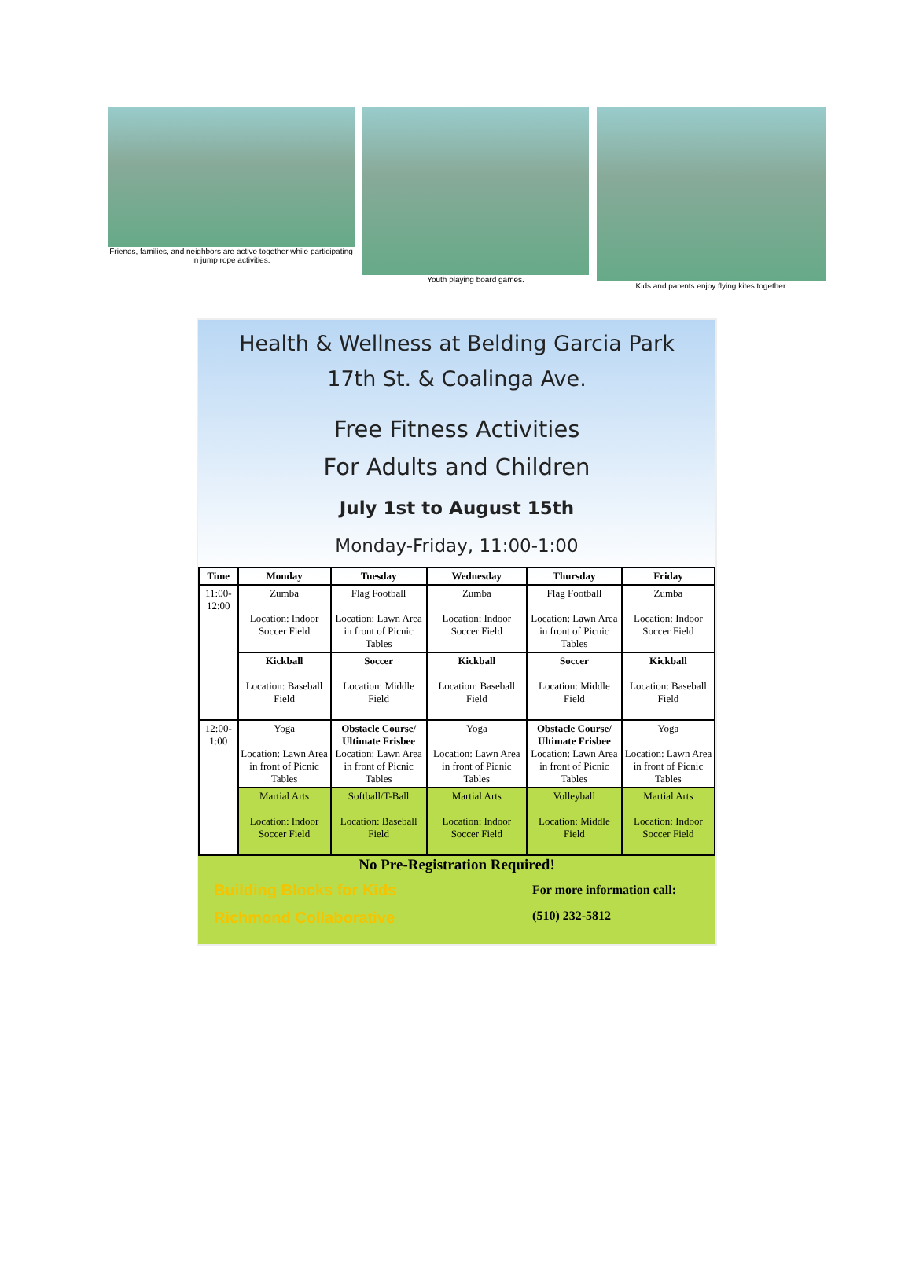Friends, families, and neighbors are active together while participating in jump rope activities.
Youth playing board games. Kids and parents enjoy flying kites together.
Health & Wellness at Belding Garcia Park
17th St. & Coalinga Ave.
Free Fitness Activities
For Adults and Children
July 1st to August 15th
Monday-Friday, 11:00-1:00
| Time | Monday | Tuesday | Wednesday | Thursday | Friday |
| --- | --- | --- | --- | --- | --- |
| 11:00-12:00 | Zumba Location: Indoor Soccer Field | Flag Football Location: Lawn Area in front of Picnic Tables | Zumba Location: Indoor Soccer Field | Flag Football Location: Lawn Area in front of Picnic Tables | Zumba Location: Indoor Soccer Field |
| | Kickball Location: Baseball Field | Soccer Location: Middle Field | Kickball Location: Baseball Field | Soccer Location: Middle Field | Kickball Location: Baseball Field |
| 12:00-1:00 | Yoga Location: Lawn Area in front of Picnic Tables | Obstacle Course/ Ultimate Frisbee Location: Lawn Area in front of Picnic Tables | Yoga Location: Lawn Area in front of Picnic Tables | Obstacle Course/ Ultimate Frisbee Location: Lawn Area in front of Picnic Tables | Yoga Location: Lawn Area in front of Picnic Tables |
| | Martial Arts Location: Indoor Soccer Field | Softball/T-Ball Location: Baseball Field | Martial Arts Location: Indoor Soccer Field | Volleyball Location: Middle Field | Martial Arts Location: Indoor Soccer Field |
No Pre-Registration Required!
Building Blocks for Kids
Richmond Collaborative
For more information call:
(510) 232-5812